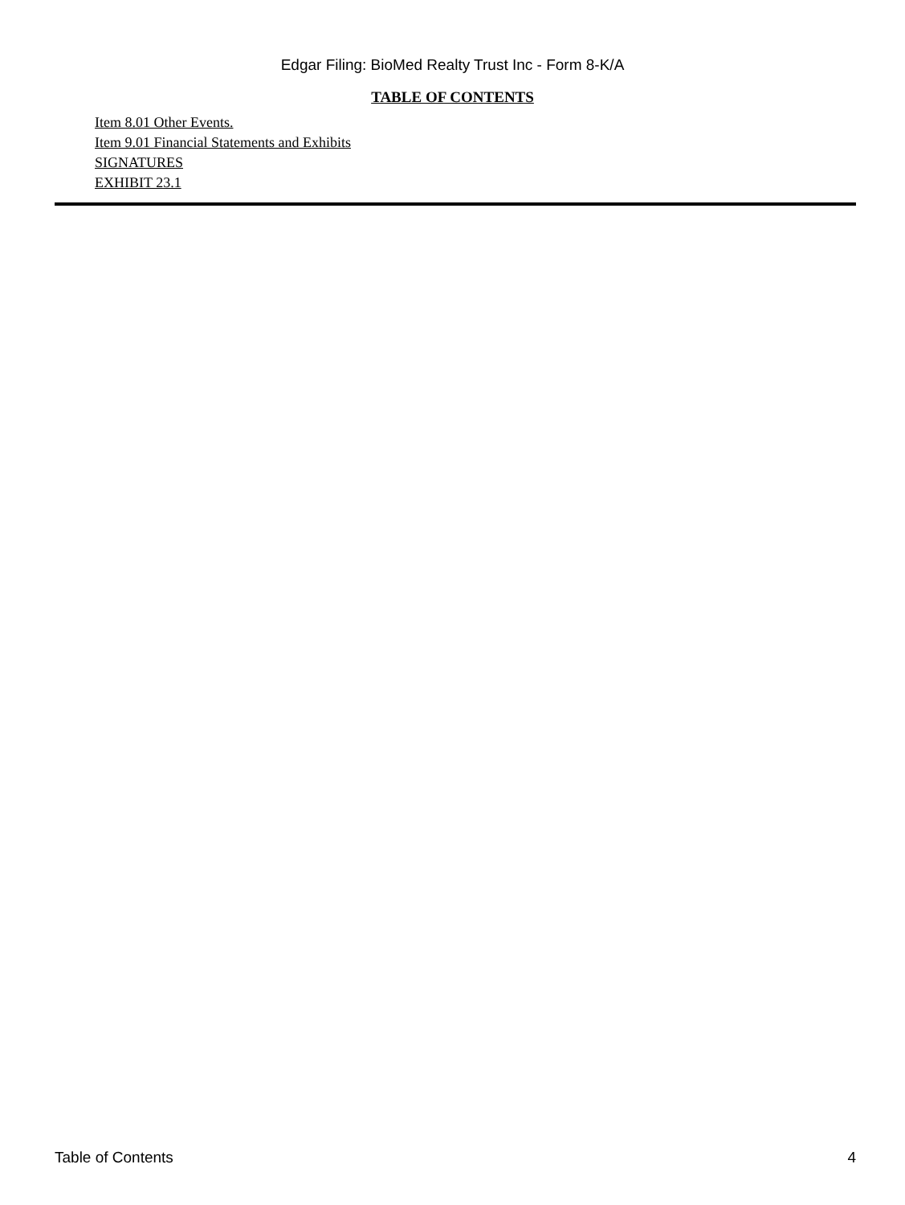Edgar Filing: BioMed Realty Trust Inc - Form 8-K/A
TABLE OF CONTENTS
Item 8.01 Other Events.
Item 9.01 Financial Statements and Exhibits
SIGNATURES
EXHIBIT 23.1
Table of Contents 4